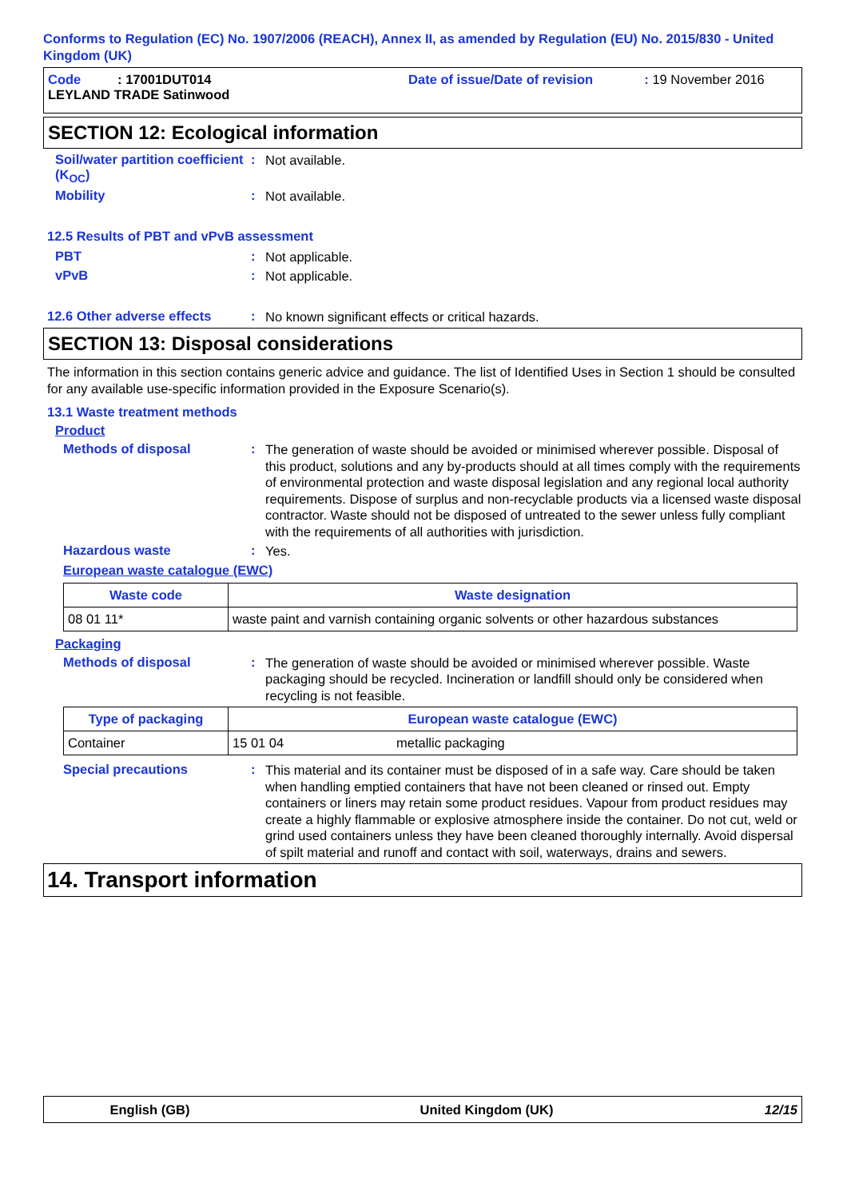Conforms to Regulation (EC) No. 1907/2006 (REACH), Annex II, as amended by Regulation (EU) No. 2015/830 - United Kingdom (UK)
Code : 17001DUT014
LEYLAND TRADE Satinwood
Date of issue/Date of revision : 19 November 2016
SECTION 12: Ecological information
Soil/water partition coefficient (K<sub>OC</sub>)
:
Not available.
Mobility :
Not available.
12.5 Results of PBT and vPvB assessment
PBT :
Not applicable.
vPvB :
Not applicable.
12.6 Other adverse effects
:
No known significant effects or critical hazards.
SECTION 13: Disposal considerations
The information in this section contains generic advice and guidance. The list of Identified Uses in Section 1 should be consulted for any available use-specific information provided in the Exposure Scenario(s).
13.1 Waste treatment methods
Product
Methods of disposal :
The generation of waste should be avoided or minimised wherever possible. Disposal of this product, solutions and any by-products should at all times comply with the requirements of environmental protection and waste disposal legislation and any regional local authority requirements. Dispose of surplus and non-recyclable products via a licensed waste disposal contractor. Waste should not be disposed of untreated to the sewer unless fully compliant with the requirements of all authorities with jurisdiction.
Hazardous waste :
Yes.
European waste catalogue (EWC)
| Waste code | Waste designation |
| --- | --- |
| 08 01 11* | waste paint and varnish containing organic solvents or other hazardous substances |
Packaging
Methods of disposal :
The generation of waste should be avoided or minimised wherever possible. Waste packaging should be recycled. Incineration or landfill should only be considered when recycling is not feasible.
| Type of packaging | European waste catalogue (EWC) | |
| --- | --- | --- |
| Container | 15 01 04 | metallic packaging |
Special precautions :
This material and its container must be disposed of in a safe way. Care should be taken when handling emptied containers that have not been cleaned or rinsed out. Empty containers or liners may retain some product residues. Vapour from product residues may create a highly flammable or explosive atmosphere inside the container. Do not cut, weld or grind used containers unless they have been cleaned thoroughly internally. Avoid dispersal of spilt material and runoff and contact with soil, waterways, drains and sewers.
14. Transport information
English (GB) United Kingdom (UK) 12/15